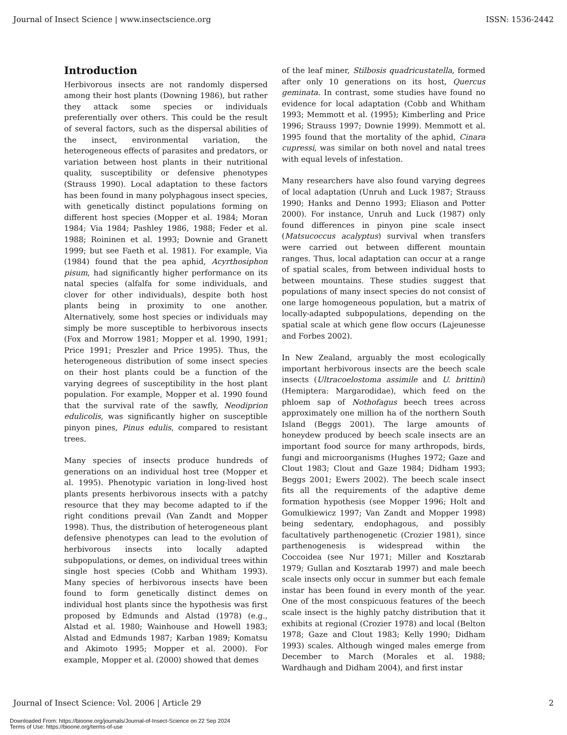Journal of Insect Science | www.insectscience.org ISSN: 1536-2442
Introduction
Herbivorous insects are not randomly dispersed among their host plants (Downing 1986), but rather they attack some species or individuals preferentially over others. This could be the result of several factors, such as the dispersal abilities of the insect, environmental variation, the heterogeneous effects of parasites and predators, or variation between host plants in their nutritional quality, susceptibility or defensive phenotypes (Strauss 1990). Local adaptation to these factors has been found in many polyphagous insect species, with genetically distinct populations forming on different host species (Mopper et al. 1984; Moran 1984; Via 1984; Pashley 1986, 1988; Feder et al. 1988; Roininen et al. 1993; Downie and Granett 1999; but see Faeth et al. 1981). For example, Via (1984) found that the pea aphid, Acyrthosiphon pisum, had significantly higher performance on its natal species (alfalfa for some individuals, and clover for other individuals), despite both host plants being in proximity to one another. Alternatively, some host species or individuals may simply be more susceptible to herbivorous insects (Fox and Morrow 1981; Mopper et al. 1990, 1991; Price 1991; Preszler and Price 1995). Thus, the heterogeneous distribution of some insect species on their host plants could be a function of the varying degrees of susceptibility in the host plant population. For example, Mopper et al. 1990 found that the survival rate of the sawfly, Neodiprion edulicolis, was significantly higher on susceptible pinyon pines, Pinus edulis, compared to resistant trees.
Many species of insects produce hundreds of generations on an individual host tree (Mopper et al. 1995). Phenotypic variation in long-lived host plants presents herbivorous insects with a patchy resource that they may become adapted to if the right conditions prevail (Van Zandt and Mopper 1998). Thus, the distribution of heterogeneous plant defensive phenotypes can lead to the evolution of herbivorous insects into locally adapted subpopulations, or demes, on individual trees within single host species (Cobb and Whitham 1993). Many species of herbivorous insects have been found to form genetically distinct demes on individual host plants since the hypothesis was first proposed by Edmunds and Alstad (1978) (e.g., Alstad et al. 1980; Wainhouse and Howell 1983; Alstad and Edmunds 1987; Karban 1989; Komatsu and Akimoto 1995; Mopper et al. 2000). For example, Mopper et al. (2000) showed that demes
of the leaf miner, Stilbosis quadricustatella, formed after only 10 generations on its host, Quercus geminata. In contrast, some studies have found no evidence for local adaptation (Cobb and Whitham 1993; Memmott et al. (1995); Kimberling and Price 1996; Strauss 1997; Downie 1999). Memmott et al. 1995 found that the mortality of the aphid, Cinara cupressi, was similar on both novel and natal trees with equal levels of infestation.
Many researchers have also found varying degrees of local adaptation (Unruh and Luck 1987; Strauss 1990; Hanks and Denno 1993; Eliason and Potter 2000). For instance, Unruh and Luck (1987) only found differences in pinyon pine scale insect (Matsucoccus acalyptus) survival when transfers were carried out between different mountain ranges. Thus, local adaptation can occur at a range of spatial scales, from between individual hosts to between mountains. These studies suggest that populations of many insect species do not consist of one large homogeneous population, but a matrix of locally-adapted subpopulations, depending on the spatial scale at which gene flow occurs (Lajeunesse and Forbes 2002).
In New Zealand, arguably the most ecologically important herbivorous insects are the beech scale insects (Ultracoelostoma assimile and U. brittini) (Hemiptera: Margarodidae), which feed on the phloem sap of Nothofagus beech trees across approximately one million ha of the northern South Island (Beggs 2001). The large amounts of honeydew produced by beech scale insects are an important food source for many arthropods, birds, fungi and microorganisms (Hughes 1972; Gaze and Clout 1983; Clout and Gaze 1984; Didham 1993; Beggs 2001; Ewers 2002). The beech scale insect fits all the requirements of the adaptive deme formation hypothesis (see Mopper 1996; Holt and Gomulkiewicz 1997; Van Zandt and Mopper 1998) being sedentary, endophagous, and possibly facultatively parthenogenetic (Crozier 1981), since parthenogenesis is widespread within the Coccoidea (see Nur 1971; Miller and Kosztarab 1979; Gullan and Kosztarab 1997) and male beech scale insects only occur in summer but each female instar has been found in every month of the year. One of the most conspicuous features of the beech scale insect is the highly patchy distribution that it exhibits at regional (Crozier 1978) and local (Belton 1978; Gaze and Clout 1983; Kelly 1990; Didham 1993) scales. Although winged males emerge from December to March (Morales et al. 1988; Wardhaugh and Didham 2004), and first instar
Journal of Insect Science: Vol. 2006 | Article 29 2
Downloaded From: https://bioone.org/journals/Journal-of-Insect-Science on 22 Sep 2024
Terms of Use: https://bioone.org/terms-of-use